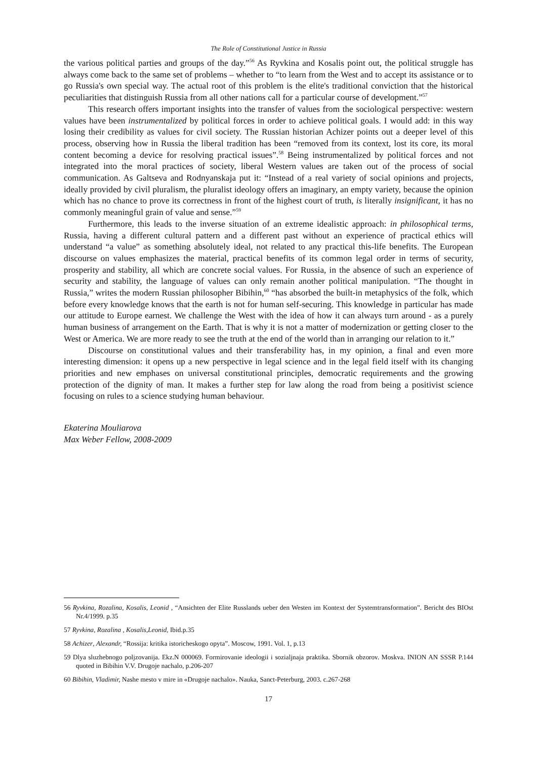The Role of Constitutional Justice in Russia
the various political parties and groups of the day.”<sup>56</sup> As Ryvkina and Kosalis point out, the political struggle has always come back to the same set of problems – whether to “to learn from the West and to accept its assistance or to go Russia's own special way. The actual root of this problem is the elite's traditional conviction that the historical peculiarities that distinguish Russia from all other nations call for a particular course of development.”<sup>57</sup>
This research offers important insights into the transfer of values from the sociological perspective: western values have been instrumentalized by political forces in order to achieve political goals. I would add: in this way losing their credibility as values for civil society. The Russian historian Achizer points out a deeper level of this process, observing how in Russia the liberal tradition has been “removed from its context, lost its core, its moral content becoming a device for resolving practical issues”.<sup>58</sup> Being instrumentalized by political forces and not integrated into the moral practices of society, liberal Western values are taken out of the process of social communication. As Galtseva and Rodnyanskaja put it: “Instead of a real variety of social opinions and projects, ideally provided by civil pluralism, the pluralist ideology offers an imaginary, an empty variety, because the opinion which has no chance to prove its correctness in front of the highest court of truth, is literally insignificant, it has no commonly meaningful grain of value and sense.”<sup>59</sup>
Furthermore, this leads to the inverse situation of an extreme idealistic approach: in philosophical terms, Russia, having a different cultural pattern and a different past without an experience of practical ethics will understand “a value” as something absolutely ideal, not related to any practical this-life benefits. The European discourse on values emphasizes the material, practical benefits of its common legal order in terms of security, prosperity and stability, all which are concrete social values. For Russia, in the absence of such an experience of security and stability, the language of values can only remain another political manipulation. “The thought in Russia,” writes the modern Russian philosopher Bibihin,<sup>60</sup> “has absorbed the built-in metaphysics of the folk, which before every knowledge knows that the earth is not for human self-securing. This knowledge in particular has made our attitude to Europe earnest. We challenge the West with the idea of how it can always turn around - as a purely human business of arrangement on the Earth. That is why it is not a matter of modernization or getting closer to the West or America. We are more ready to see the truth at the end of the world than in arranging our relation to it.”
Discourse on constitutional values and their transferability has, in my opinion, a final and even more interesting dimension: it opens up a new perspective in legal science and in the legal field itself with its changing priorities and new emphases on universal constitutional principles, democratic requirements and the growing protection of the dignity of man. It makes a further step for law along the road from being a positivist science focusing on rules to a science studying human behaviour.
Ekaterina Mouliarova
Max Weber Fellow, 2008-2009
56 Ryvkina, Rozalina, Kosalis, Leonid , “Ansichten der Elite Russlands ueber den Westen im Kontext der Systemtransformation”. Bericht des BIOst Nr.4/1999. p.35
57 Ryvkina, Rozalina , Kosalis,Leonid, Ibid.p.35
58 Achizer, Alexandr, “Rossija: kritika istoricheskogo opyta”. Moscow, 1991. Vol. 1, p.13
59 Dlya sluzhebnogo poljzovanija. Ekz.N 000069. Formirovanie ideologii i sozialjnaja praktika. Sbornik obzorov. Moskva. INION AN SSSR P.144 quoted in Bibihin V.V. Drugoje nachalo, p.206-207
60 Bibihin, Vladimir, Nashe mesto v mire in «Drugoje nachalo». Nauka, Sanct-Peterburg, 2003. c.267-268
17